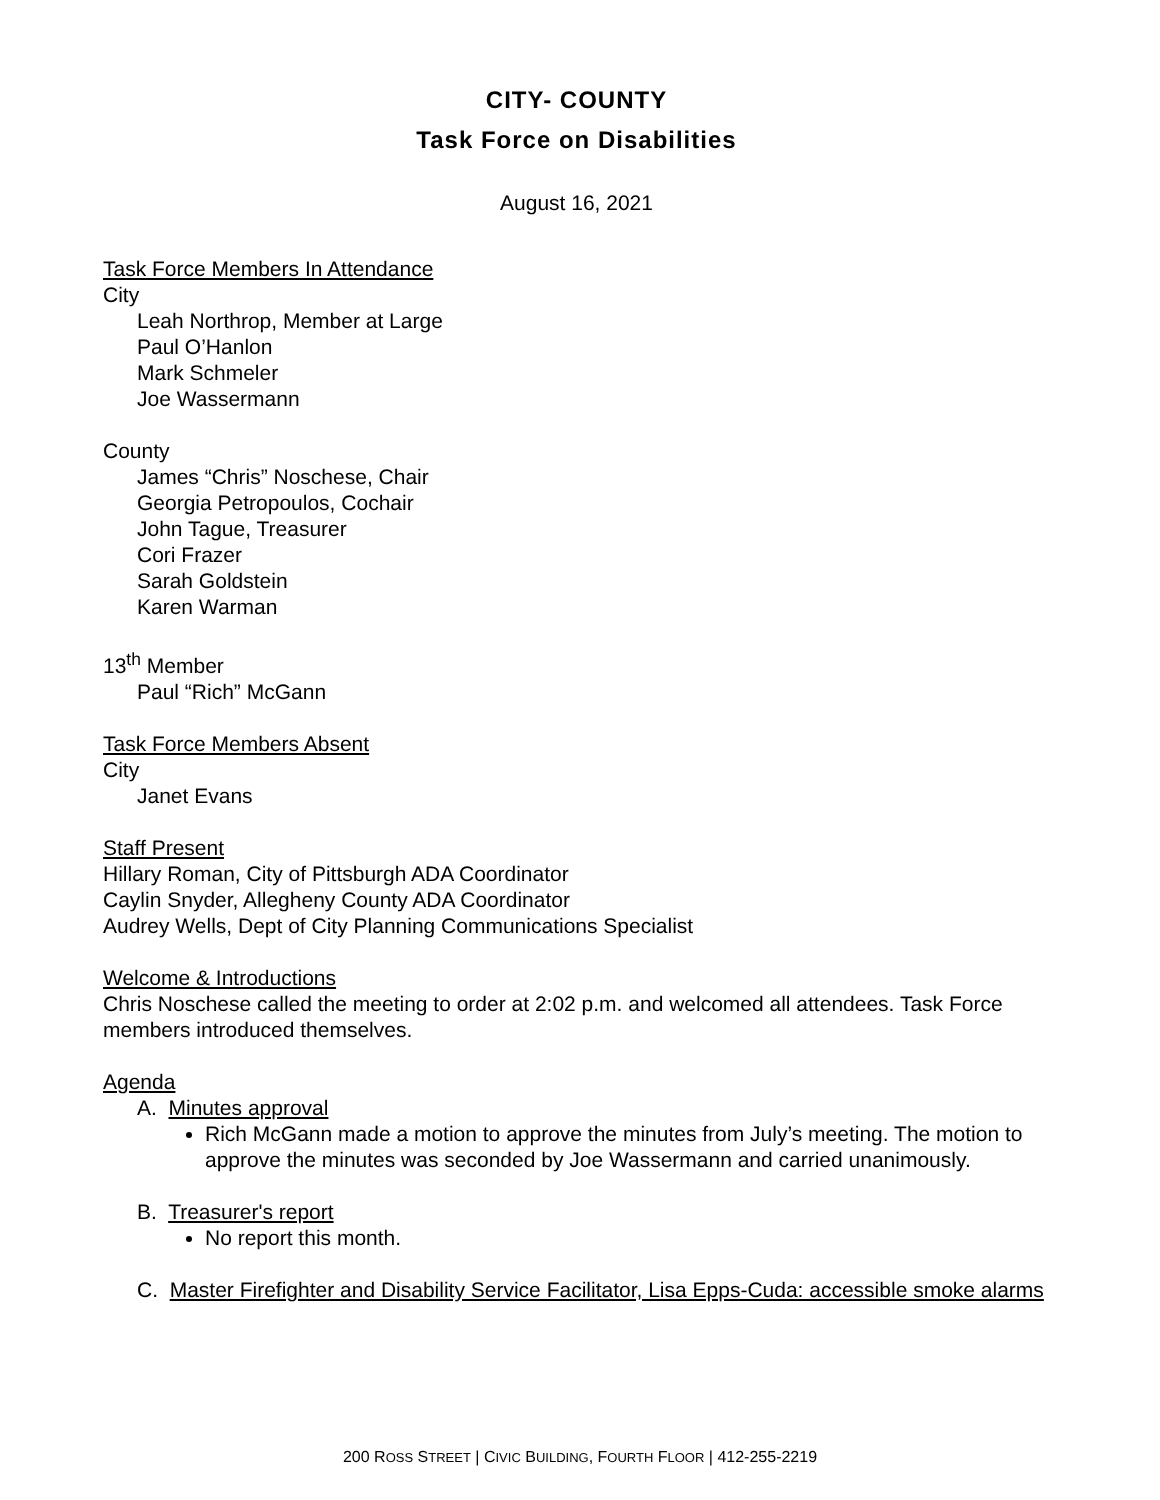CITY- COUNTY
Task Force on Disabilities
August 16, 2021
Task Force Members In Attendance
City
Leah Northrop, Member at Large
Paul O’Hanlon
Mark Schmeler
Joe Wassermann
County
James “Chris” Noschese, Chair
Georgia Petropoulos, Cochair
John Tague, Treasurer
Cori Frazer
Sarah Goldstein
Karen Warman
13<sup>th</sup> Member
Paul “Rich” McGann
Task Force Members Absent
City
Janet Evans
Staff Present
Hillary Roman, City of Pittsburgh ADA Coordinator
Caylin Snyder, Allegheny County ADA Coordinator
Audrey Wells, Dept of City Planning Communications Specialist
Welcome & Introductions
Chris Noschese called the meeting to order at 2:02 p.m. and welcomed all attendees. Task Force members introduced themselves.
Agenda
A. Minutes approval
Rich McGann made a motion to approve the minutes from July’s meeting. The motion to approve the minutes was seconded by Joe Wassermann and carried unanimously.
B. Treasurer's report
No report this month.
C. Master Firefighter and Disability Service Facilitator, Lisa Epps-Cuda: accessible smoke alarms
200 ROSS STREET | CIVIC BUILDING, FOURTH FLOOR | 412-255-2219